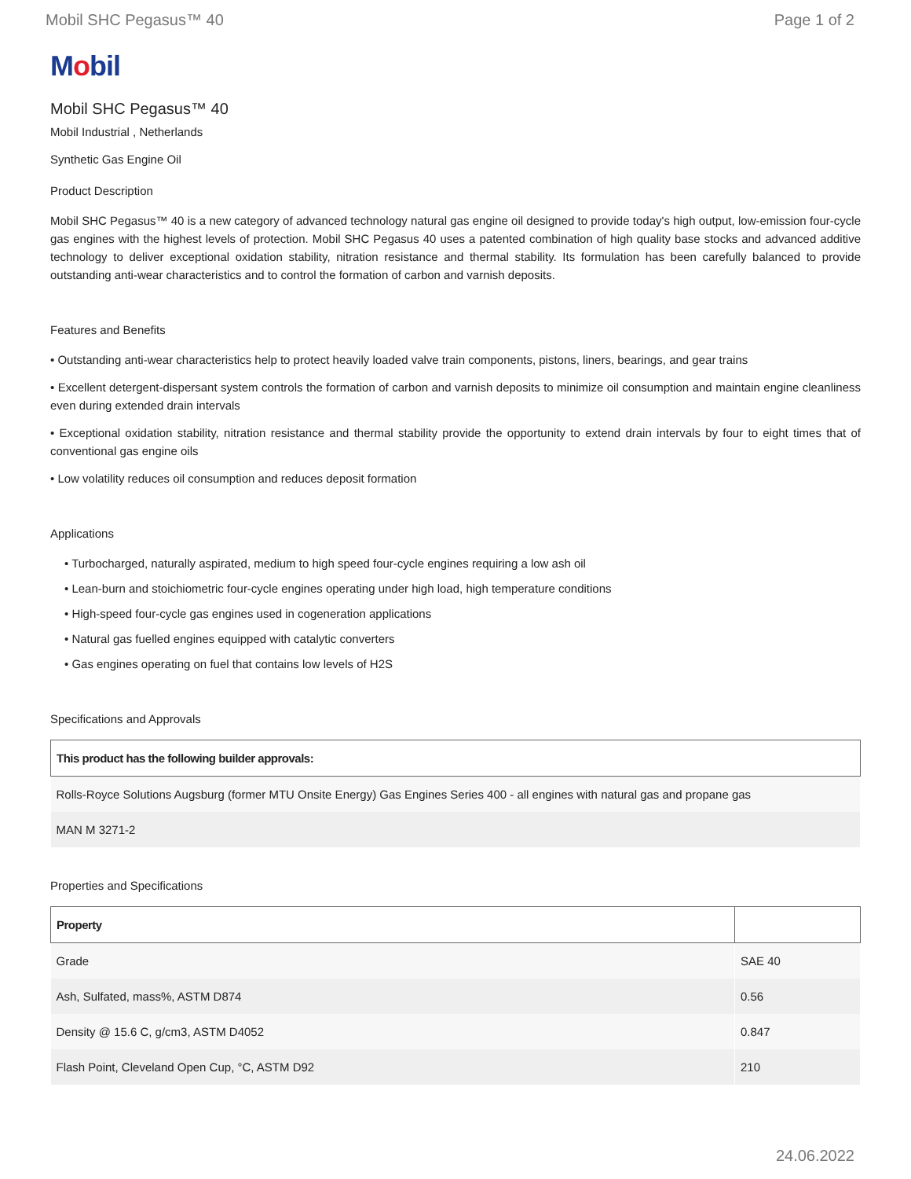Mobil SHC Pegasus™ 40 Page 1 of 2
Mobil
Mobil SHC Pegasus™ 40
Mobil Industrial , Netherlands
Synthetic Gas Engine Oil
Product Description
Mobil SHC Pegasus™ 40 is a new category of advanced technology natural gas engine oil designed to provide today's high output, low-emission four-cycle gas engines with the highest levels of protection. Mobil SHC Pegasus 40 uses a patented combination of high quality base stocks and advanced additive technology to deliver exceptional oxidation stability, nitration resistance and thermal stability. Its formulation has been carefully balanced to provide outstanding anti-wear characteristics and to control the formation of carbon and varnish deposits.
Features and Benefits
• Outstanding anti-wear characteristics help to protect heavily loaded valve train components, pistons, liners, bearings, and gear trains
• Excellent detergent-dispersant system controls the formation of carbon and varnish deposits to minimize oil consumption and maintain engine cleanliness even during extended drain intervals
• Exceptional oxidation stability, nitration resistance and thermal stability provide the opportunity to extend drain intervals by four to eight times that of conventional gas engine oils
• Low volatility reduces oil consumption and reduces deposit formation
Applications
• Turbocharged, naturally aspirated, medium to high speed four-cycle engines requiring a low ash oil
• Lean-burn and stoichiometric four-cycle engines operating under high load, high temperature conditions
• High-speed four-cycle gas engines used in cogeneration applications
• Natural gas fuelled engines equipped with catalytic converters
• Gas engines operating on fuel that contains low levels of H2S
Specifications and Approvals
| This product has the following builder approvals: |
| --- |
| Rolls-Royce Solutions Augsburg (former MTU Onsite Energy) Gas Engines Series 400 - all engines with natural gas and propane gas |
| MAN M 3271-2 |
Properties and Specifications
| Property | |
| --- | --- |
| Grade | SAE 40 |
| Ash, Sulfated, mass%, ASTM D874 | 0.56 |
| Density @ 15.6 C, g/cm3, ASTM D4052 | 0.847 |
| Flash Point, Cleveland Open Cup, °C, ASTM D92 | 210 |
24.06.2022